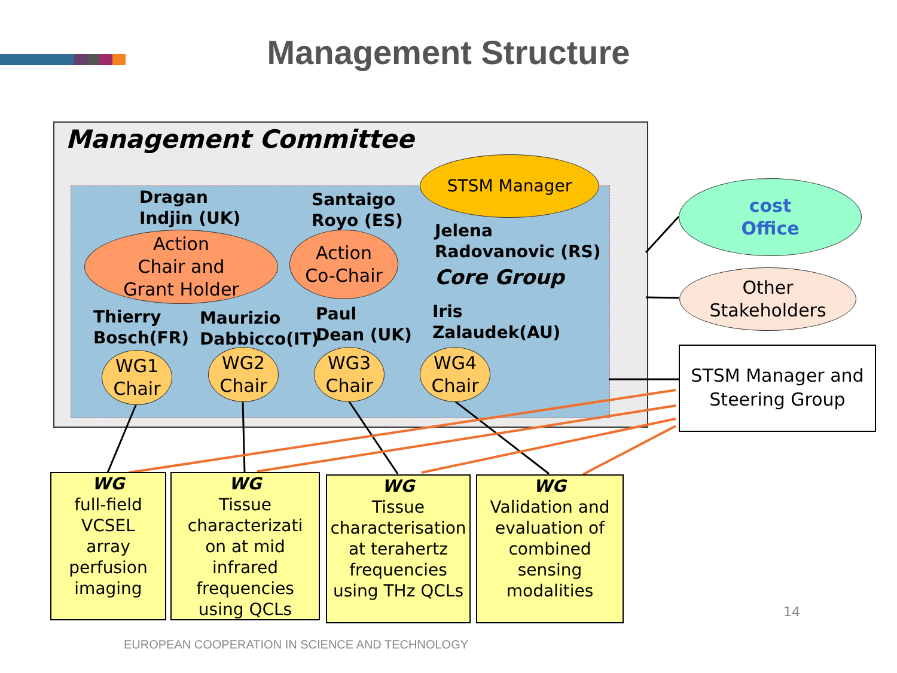Management Structure
Management Committee
STSM Manager
Dragan
Indjin (UK)
Santaigo
Royo (ES)
Jelena
Radovanovic (RS)
Core Group
Action
Chair and
Grant Holder
Action
Co-Chair
Thierry
Bosch(FR)
Maurizio
Dabbicco(IT)
Paul
Dean (UK)
Iris
Zalaudek(AU)
WG1
Chair
WG2
Chair
WG3
Chair
WG4
Chair
cost
Office
Other
Stakeholders
STSM Manager and
Steering Group
WG
full-field
VCSEL
array
perfusion
imaging
WG
Tissue
characterizati
on at mid
infrared
frequencies
using QCLs
WG
Tissue
characterisation
at terahertz
frequencies
using THz QCLs
WG
Validation and
evaluation of
combined
sensing
modalities
14
EUROPEAN COOPERATION IN SCIENCE AND TECHNOLOGY